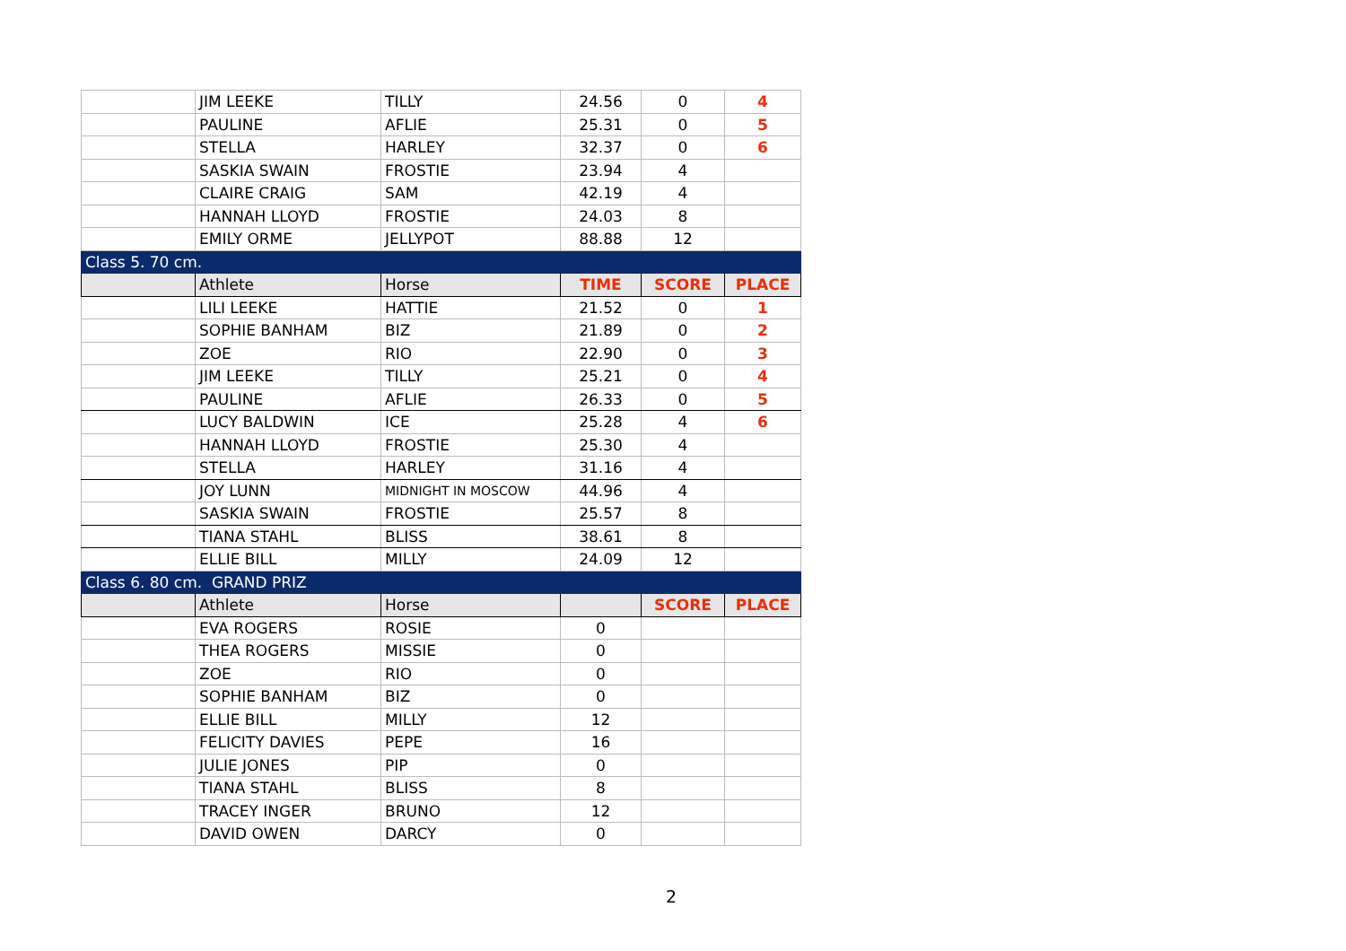| | JIM LEEKE | TILLY | 24.56 | 0 | 4 |
| | PAULINE | AFLIE | 25.31 | 0 | 5 |
| | STELLA | HARLEY | 32.37 | 0 | 6 |
| | SASKIA SWAIN | FROSTIE | 23.94 | 4 | |
| | CLAIRE CRAIG | SAM | 42.19 | 4 | |
| | HANNAH LLOYD | FROSTIE | 24.03 | 8 | |
| | EMILY ORME | JELLYPOT | 88.88 | 12 | |
| Class 5. 70 cm. | | | | | |
| | Athlete | Horse | TIME | SCORE | PLACE |
| | LILI LEEKE | HATTIE | 21.52 | 0 | 1 |
| | SOPHIE BANHAM | BIZ | 21.89 | 0 | 2 |
| | ZOE | RIO | 22.90 | 0 | 3 |
| | JIM LEEKE | TILLY | 25.21 | 0 | 4 |
| | PAULINE | AFLIE | 26.33 | 0 | 5 |
| | LUCY BALDWIN | ICE | 25.28 | 4 | 6 |
| | HANNAH LLOYD | FROSTIE | 25.30 | 4 | |
| | STELLA | HARLEY | 31.16 | 4 | |
| | JOY LUNN | MIDNIGHT IN MOSCOW | 44.96 | 4 | |
| | SASKIA SWAIN | FROSTIE | 25.57 | 8 | |
| | TIANA STAHL | BLISS | 38.61 | 8 | |
| | ELLIE BILL | MILLY | 24.09 | 12 | |
| Class 6. 80 cm. GRAND PRIZ | | | | | |
| | Athlete | Horse | | SCORE | PLACE |
| | EVA ROGERS | ROSIE | 0 | | |
| | THEA ROGERS | MISSIE | 0 | | |
| | ZOE | RIO | 0 | | |
| | SOPHIE BANHAM | BIZ | 0 | | |
| | ELLIE BILL | MILLY | 12 | | |
| | FELICITY DAVIES | PEPE | 16 | | |
| | JULIE JONES | PIP | 0 | | |
| | TIANA STAHL | BLISS | 8 | | |
| | TRACEY INGER | BRUNO | 12 | | |
| | DAVID OWEN | DARCY | 0 | | |
2